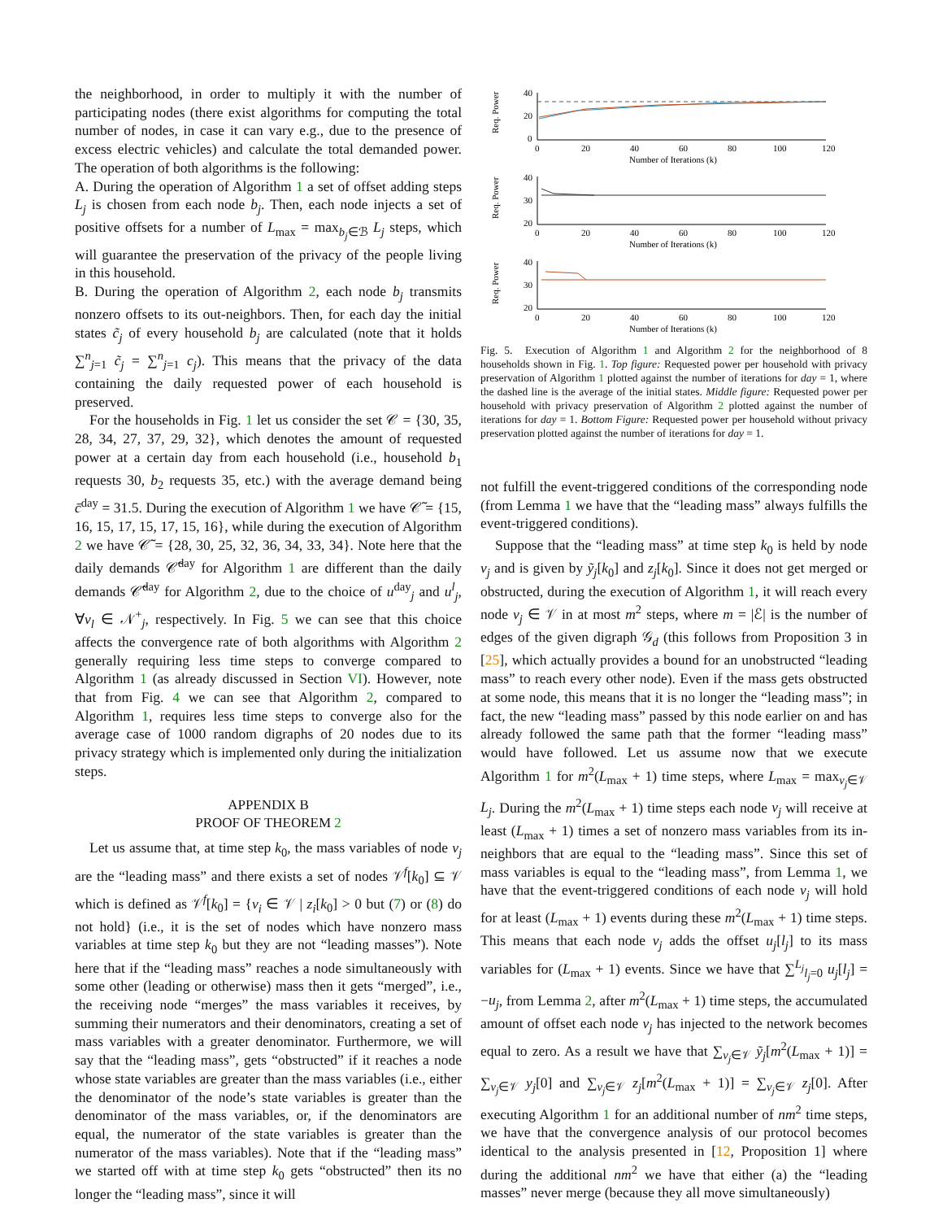the neighborhood, in order to multiply it with the number of participating nodes (there exist algorithms for computing the total number of nodes, in case it can vary e.g., due to the presence of excess electric vehicles) and calculate the total demanded power. The operation of both algorithms is the following:
A. During the operation of Algorithm 1 a set of offset adding steps L<sub>j</sub> is chosen from each node b<sub>j</sub>. Then, each node injects a set of positive offsets for a number of L<sub>max</sub> = max<sub>b<sub>j</sub>∈ℬ</sub> L<sub>j</sub> steps, which will guarantee the preservation of the privacy of the people living in this household.
B. During the operation of Algorithm 2, each node b<sub>j</sub> transmits nonzero offsets to its out-neighbors. Then, for each day the initial states c̃<sub>j</sub> of every household b<sub>j</sub> are calculated (note that it holds ∑<sup>n</sup><sub>j=1</sub> c̃<sub>j</sub> = ∑<sup>n</sup><sub>j=1</sub> c<sub>j</sub>). This means that the privacy of the data containing the daily requested power of each household is preserved.
For the households in Fig. 1 let us consider the set 𝒞 = {30, 35, 28, 34, 27, 37, 29, 32}, which denotes the amount of requested power at a certain day from each household (i.e., household b<sub>1</sub> requests 30, b<sub>2</sub> requests 35, etc.) with the average demand being c̄<sup>day</sup> = 31.5. During the execution of Algorithm 1 we have 𝒞̃ = {15, 16, 15, 17, 15, 17, 15, 16}, while during the execution of Algorithm 2 we have 𝒞̃ = {28, 30, 25, 32, 36, 34, 33, 34}. Note here that the daily demands 𝒞̃<sup>day</sup> for Algorithm 1 are different than the daily demands 𝒞̃<sup>day</sup> for Algorithm 2, due to the choice of u<sup>day</sup><sub>j</sub> and u<sup>l</sup><sub>j</sub>, ∀v<sub>l</sub> ∈ 𝒩<sup>+</sup><sub>j</sub>, respectively. In Fig. 5 we can see that this choice affects the convergence rate of both algorithms with Algorithm 2 generally requiring less time steps to converge compared to Algorithm 1 (as already discussed in Section VI). However, note that from Fig. 4 we can see that Algorithm 2, compared to Algorithm 1, requires less time steps to converge also for the average case of 1000 random digraphs of 20 nodes due to its privacy strategy which is implemented only during the initialization steps.
APPENDIX B
PROOF OF THEOREM 2
Let us assume that, at time step k<sub>0</sub>, the mass variables of node v<sub>j</sub> are the “leading mass” and there exists a set of nodes 𝒱<sup>f</sup>[k<sub>0</sub>] ⊆ 𝒱 which is defined as 𝒱<sup>f</sup>[k<sub>0</sub>] = {v<sub>i</sub> ∈ 𝒱 | z<sub>i</sub>[k<sub>0</sub>] > 0 but (7) or (8) do not hold} (i.e., it is the set of nodes which have nonzero mass variables at time step k<sub>0</sub> but they are not “leading masses”). Note here that if the “leading mass” reaches a node simultaneously with some other (leading or otherwise) mass then it gets “merged”, i.e., the receiving node “merges” the mass variables it receives, by summing their numerators and their denominators, creating a set of mass variables with a greater denominator. Furthermore, we will say that the “leading mass”, gets “obstructed” if it reaches a node whose state variables are greater than the mass variables (i.e., either the denominator of the node’s state variables is greater than the denominator of the mass variables, or, if the denominators are equal, the numerator of the state variables is greater than the numerator of the mass variables). Note that if the “leading mass” we started off with at time step k<sub>0</sub> gets “obstructed” then its no longer the “leading mass”, since it will
Req. Power
Req. Power
Req. Power
40
20
0
40
30
20
40
30
20
0 20 40 60 80 100 120
Number of Iterations (k)
0 20 40 60 80 100 120
Number of Iterations (k)
0 20 40 60 80 100 120
Number of Iterations (k)
Fig. 5. Execution of Algorithm 1 and Algorithm 2 for the neighborhood of 8 households shown in Fig. 1. Top figure: Requested power per household with privacy preservation of Algorithm 1 plotted against the number of iterations for day = 1, where the dashed line is the average of the initial states. Middle figure: Requested power per household with privacy preservation of Algorithm 2 plotted against the number of iterations for day = 1. Bottom Figure: Requested power per household without privacy preservation plotted against the number of iterations for day = 1.
not fulfill the event-triggered conditions of the corresponding node (from Lemma 1 we have that the “leading mass” always fulfills the event-triggered conditions).
Suppose that the “leading mass” at time step k<sub>0</sub> is held by node v<sub>j</sub> and is given by ỹ<sub>j</sub>[k<sub>0</sub>] and z<sub>j</sub>[k<sub>0</sub>]. Since it does not get merged or obstructed, during the execution of Algorithm 1, it will reach every node v<sub>j</sub> ∈ 𝒱 in at most m<sup>2</sup> steps, where m = |ℰ| is the number of edges of the given digraph 𝒢<sub>d</sub> (this follows from Proposition 3 in [25], which actually provides a bound for an unobstructed “leading mass” to reach every other node). Even if the mass gets obstructed at some node, this means that it is no longer the “leading mass”; in fact, the new “leading mass” passed by this node earlier on and has already followed the same path that the former “leading mass” would have followed. Let us assume now that we execute Algorithm 1 for m<sup>2</sup>(L<sub>max</sub> + 1) time steps, where L<sub>max</sub> = max<sub>v<sub>j</sub>∈𝒱</sub> L<sub>j</sub>. During the m<sup>2</sup>(L<sub>max</sub> + 1) time steps each node v<sub>j</sub> will receive at least (L<sub>max</sub> + 1) times a set of nonzero mass variables from its in-neighbors that are equal to the “leading mass”. Since this set of mass variables is equal to the “leading mass”, from Lemma 1, we have that the event-triggered conditions of each node v<sub>j</sub> will hold for at least (L<sub>max</sub> + 1) events during these m<sup>2</sup>(L<sub>max</sub> + 1) time steps. This means that each node v<sub>j</sub> adds the offset u<sub>j</sub>[l<sub>j</sub>] to its mass variables for (L<sub>max</sub> + 1) events. Since we have that ∑<sup>L<sub>j</sub></sup><sub>l<sub>j</sub>=0</sub> u<sub>j</sub>[l<sub>j</sub>] = −u<sub>j</sub>, from Lemma 2, after m<sup>2</sup>(L<sub>max</sub> + 1) time steps, the accumulated amount of offset each node v<sub>j</sub> has injected to the network becomes equal to zero. As a result we have that ∑<sub>v<sub>j</sub>∈𝒱</sub> ỹ<sub>j</sub>[m<sup>2</sup>(L<sub>max</sub> + 1)] = ∑<sub>v<sub>j</sub>∈𝒱</sub> y<sub>j</sub>[0] and ∑<sub>v<sub>j</sub>∈𝒱</sub> z<sub>j</sub>[m<sup>2</sup>(L<sub>max</sub> + 1)] = ∑<sub>v<sub>j</sub>∈𝒱</sub> z<sub>j</sub>[0]. After executing Algorithm 1 for an additional number of nm<sup>2</sup> time steps, we have that the convergence analysis of our protocol becomes identical to the analysis presented in [12, Proposition 1] where during the additional nm<sup>2</sup> we have that either (a) the “leading masses” never merge (because they all move simultaneously)